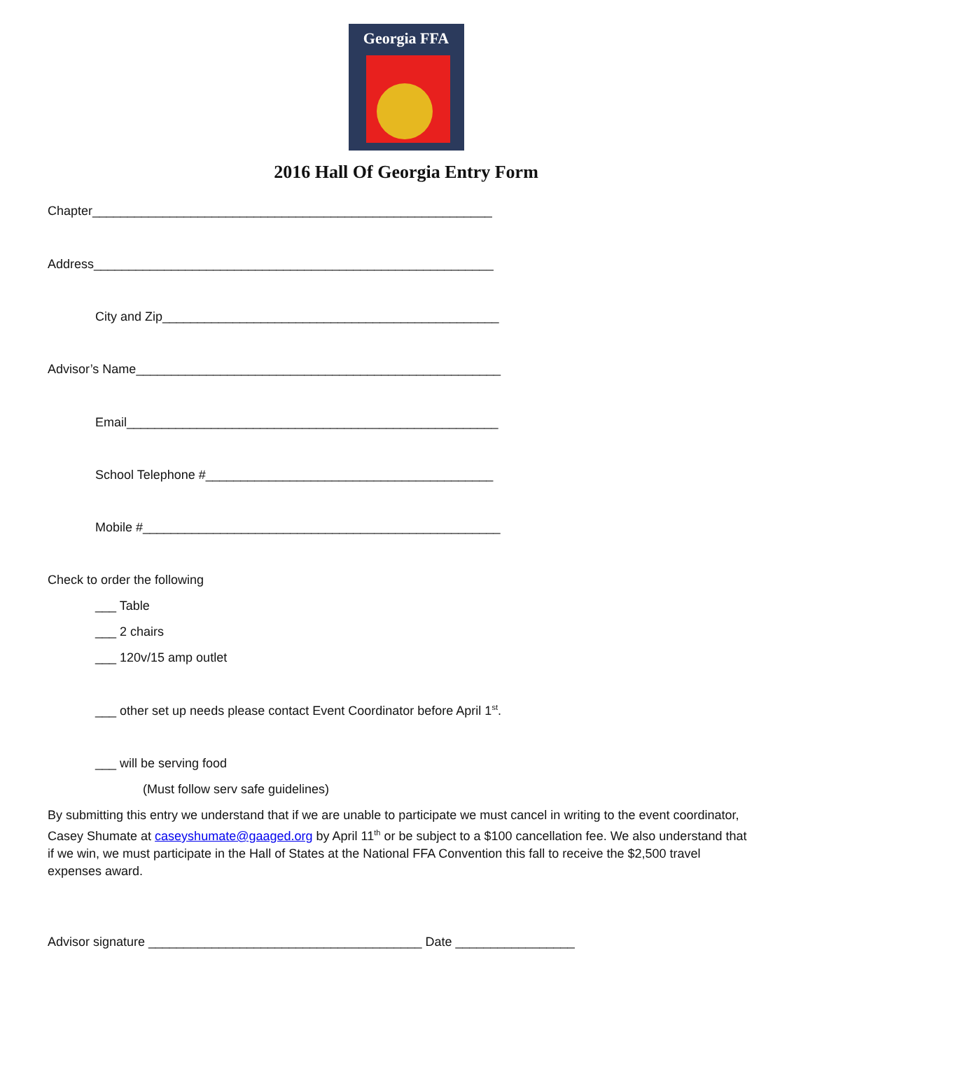Georgia FFA
2016 Hall Of Georgia Entry Form
Chapter_________________________________________________________
Address_________________________________________________________
City and Zip________________________________________________
Advisor’s Name____________________________________________________
Email_____________________________________________________
School Telephone #_________________________________________
Mobile #___________________________________________________
Check to order the following
___ Table
___ 2 chairs
___ 120v/15 amp outlet
___ other set up needs please contact Event Coordinator before April 1<sup>st</sup>.
___ will be serving food
(Must follow serv safe guidelines)
By submitting this entry we understand that if we are unable to participate we must cancel in writing to the event coordinator, Casey Shumate at caseyshumate@gaaged.org by April 11<sup>th</sup> or be subject to a $100 cancellation fee. We also understand that if we win, we must participate in the Hall of States at the National FFA Convention this fall to receive the $2,500 travel expenses award.
Advisor signature _______________________________________ Date _________________